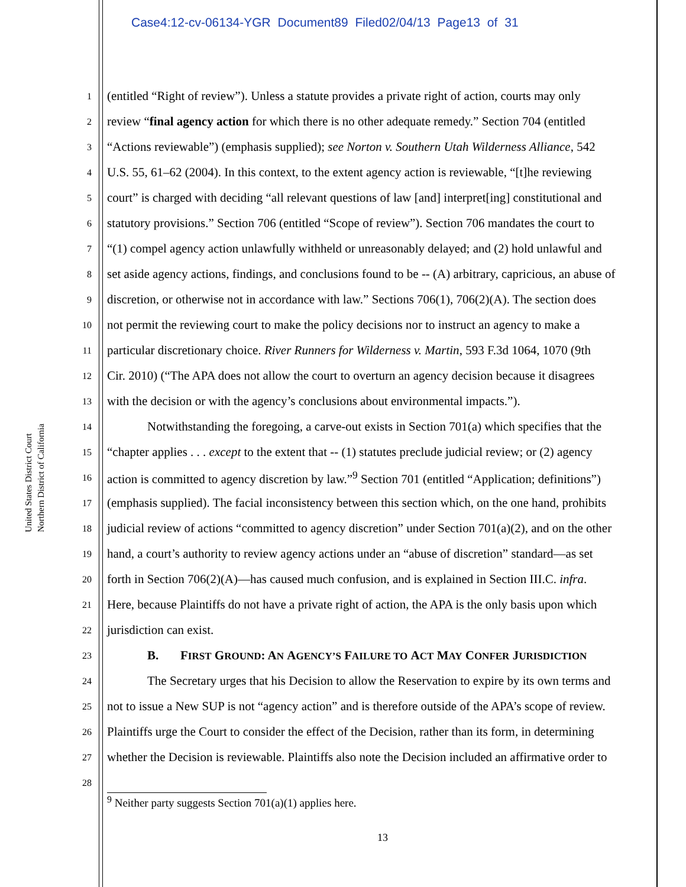Case4:12-cv-06134-YGR Document89 Filed02/04/13 Page13 of 31
United States District Court
Northern District of California
1 (entitled “Right of review”). Unless a statute provides a private right of action, courts may only
2 review “final agency action for which there is no other adequate remedy.” Section 704 (entitled
3 “Actions reviewable”) (emphasis supplied); see Norton v. Southern Utah Wilderness Alliance, 542
4 U.S. 55, 61–62 (2004). In this context, to the extent agency action is reviewable, “[t]he reviewing
5 court” is charged with deciding “all relevant questions of law [and] interpret[ing] constitutional and
6 statutory provisions.” Section 706 (entitled “Scope of review”). Section 706 mandates the court to
7 “(1) compel agency action unlawfully withheld or unreasonably delayed; and (2) hold unlawful and
8 set aside agency actions, findings, and conclusions found to be -- (A) arbitrary, capricious, an abuse of
9 discretion, or otherwise not in accordance with law.” Sections 706(1), 706(2)(A). The section does
10 not permit the reviewing court to make the policy decisions nor to instruct an agency to make a
11 particular discretionary choice. River Runners for Wilderness v. Martin, 593 F.3d 1064, 1070 (9th
12 Cir. 2010) (“The APA does not allow the court to overturn an agency decision because it disagrees
13 with the decision or with the agency’s conclusions about environmental impacts.”).
14 Notwithstanding the foregoing, a carve-out exists in Section 701(a) which specifies that the
15 “chapter applies . . . except to the extent that -- (1) statutes preclude judicial review; or (2) agency
16 action is committed to agency discretion by law.”<sup>9</sup> Section 701 (entitled “Application; definitions”)
17 (emphasis supplied). The facial inconsistency between this section which, on the one hand, prohibits
18 judicial review of actions “committed to agency discretion” under Section 701(a)(2), and on the other
19 hand, a court’s authority to review agency actions under an “abuse of discretion” standard—as set
20 forth in Section 706(2)(A)—has caused much confusion, and is explained in Section III.C. infra.
21 Here, because Plaintiffs do not have a private right of action, the APA is the only basis upon which
22 jurisdiction can exist.
23 B. FIRST GROUND: A N AGENCY’S FAILURE TO ACT MAY CONFER JURISDICTION
24 The Secretary urges that his Decision to allow the Reservation to expire by its own terms and
25 not to issue a New SUP is not “agency action” and is therefore outside of the APA’s scope of review.
26 Plaintiffs urge the Court to consider the effect of the Decision, rather than its form, in determining
27 whether the Decision is reviewable. Plaintiffs also note the Decision included an affirmative order to
28
<sup>9</sup> Neither party suggests Section 701(a)(1) applies here.
13